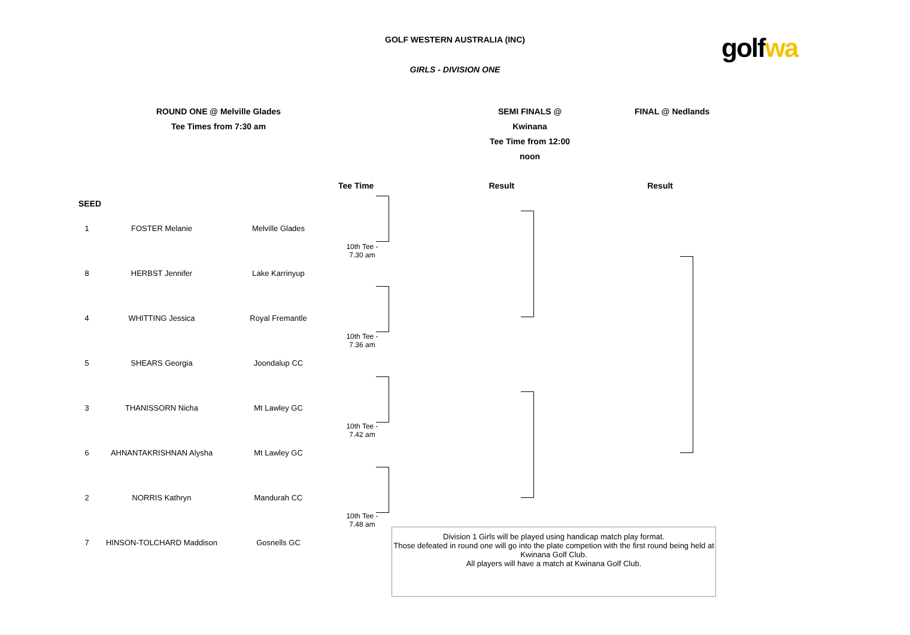GOLF WESTERN AUSTRALIA (INC)
GIRLS - DIVISION ONE
golfwa
ROUND ONE @ Melville Glades
Tee Times from 7:30 am
SEMI FINALS @ Kwinana
Tee Time from 12:00 noon
FINAL @ Nedlands
Tee Time Result Result
SEED
| 1 | FOSTER Melanie | Melville Glades | 10th Tee - 7.30 am |
| 8 | HERBST Jennifer | Lake Karrinyup | |
| 4 | WHITTING Jessica | Royal Fremantle | 10th Tee - 7.36 am |
| 5 | SHEARS Georgia | Joondalup CC | |
| 3 | THANISSORN Nicha | Mt Lawley GC | 10th Tee - 7.42 am |
| 6 | AHNANTAKRISHNAN Alysha | Mt Lawley GC | |
| 2 | NORRIS Kathryn | Mandurah CC | 10th Tee - 7.48 am |
| 7 | HINSON-TOLCHARD Maddison | Gosnells GC | |
Division 1 Girls will be played using handicap match play format.
Those defeated in round one will go into the plate competion with the first round being held at Kwinana Golf Club.
All players will have a match at Kwinana Golf Club.